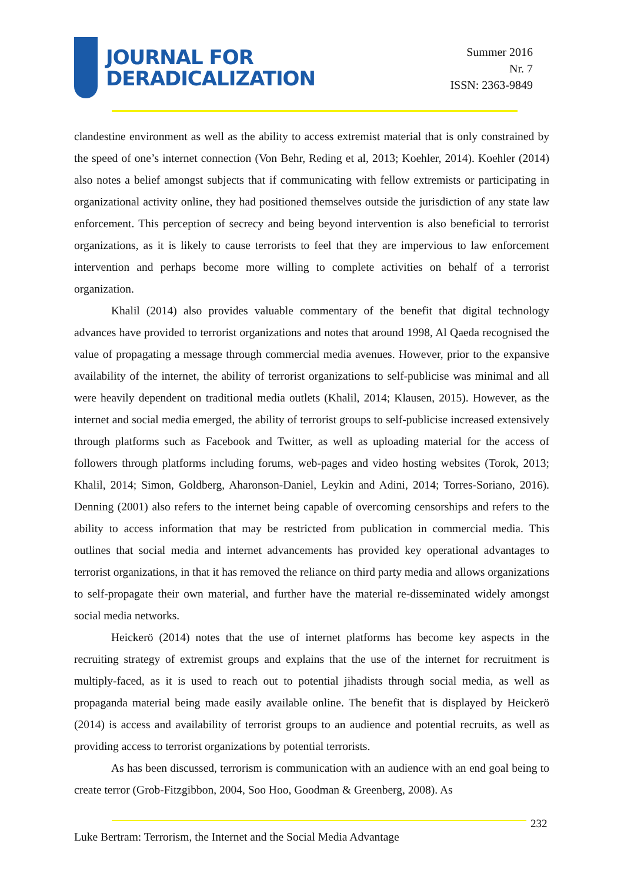JOURNAL FOR
DERADICALIZATION
Summer 2016
Nr. 7
ISSN: 2363-9849
clandestine environment as well as the ability to access extremist material that is only constrained by the speed of one’s internet connection (Von Behr, Reding et al, 2013; Koehler, 2014). Koehler (2014) also notes a belief amongst subjects that if communicating with fellow extremists or participating in organizational activity online, they had positioned themselves outside the jurisdiction of any state law enforcement. This perception of secrecy and being beyond intervention is also beneficial to terrorist organizations, as it is likely to cause terrorists to feel that they are impervious to law enforcement intervention and perhaps become more willing to complete activities on behalf of a terrorist organization.
Khalil (2014) also provides valuable commentary of the benefit that digital technology advances have provided to terrorist organizations and notes that around 1998, Al Qaeda recognised the value of propagating a message through commercial media avenues. However, prior to the expansive availability of the internet, the ability of terrorist organizations to self-publicise was minimal and all were heavily dependent on traditional media outlets (Khalil, 2014; Klausen, 2015). However, as the internet and social media emerged, the ability of terrorist groups to self-publicise increased extensively through platforms such as Facebook and Twitter, as well as uploading material for the access of followers through platforms including forums, web-pages and video hosting websites (Torok, 2013; Khalil, 2014; Simon, Goldberg, Aharonson-Daniel, Leykin and Adini, 2014; Torres-Soriano, 2016). Denning (2001) also refers to the internet being capable of overcoming censorships and refers to the ability to access information that may be restricted from publication in commercial media. This outlines that social media and internet advancements has provided key operational advantages to terrorist organizations, in that it has removed the reliance on third party media and allows organizations to self-propagate their own material, and further have the material re-disseminated widely amongst social media networks.
Heickerö (2014) notes that the use of internet platforms has become key aspects in the recruiting strategy of extremist groups and explains that the use of the internet for recruitment is multiply-faced, as it is used to reach out to potential jihadists through social media, as well as propaganda material being made easily available online. The benefit that is displayed by Heickerö (2014) is access and availability of terrorist groups to an audience and potential recruits, as well as providing access to terrorist organizations by potential terrorists.
As has been discussed, terrorism is communication with an audience with an end goal being to create terror (Grob-Fitzgibbon, 2004, Soo Hoo, Goodman & Greenberg, 2008). As
232
Luke Bertram: Terrorism, the Internet and the Social Media Advantage